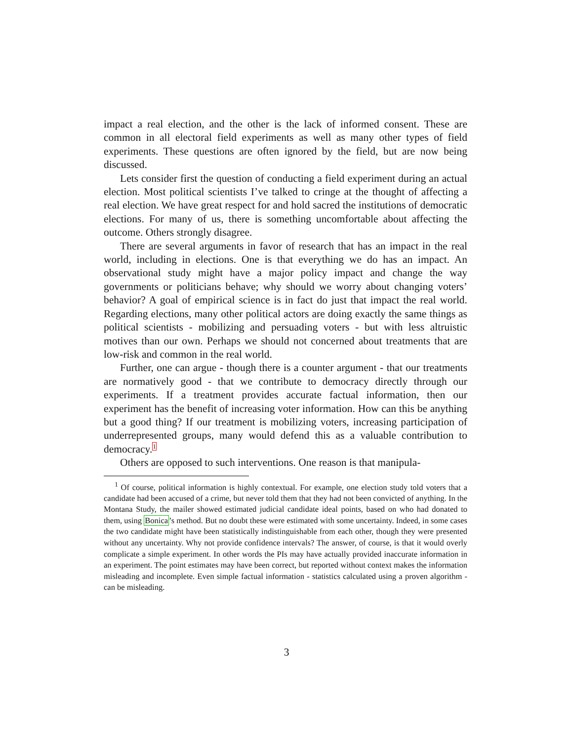impact a real election, and the other is the lack of informed consent. These are common in all electoral field experiments as well as many other types of field experiments. These questions are often ignored by the field, but are now being discussed.
Lets consider first the question of conducting a field experiment during an actual election. Most political scientists I’ve talked to cringe at the thought of affecting a real election. We have great respect for and hold sacred the institutions of democratic elections. For many of us, there is something uncomfortable about affecting the outcome. Others strongly disagree.
There are several arguments in favor of research that has an impact in the real world, including in elections. One is that everything we do has an impact. An observational study might have a major policy impact and change the way governments or politicians behave; why should we worry about changing voters’ behavior? A goal of empirical science is in fact do just that impact the real world. Regarding elections, many other political actors are doing exactly the same things as political scientists - mobilizing and persuading voters - but with less altruistic motives than our own. Perhaps we should not concerned about treatments that are low-risk and common in the real world.
Further, one can argue - though there is a counter argument - that our treatments are normatively good - that we contribute to democracy directly through our experiments. If a treatment provides accurate factual information, then our experiment has the benefit of increasing voter information. How can this be anything but a good thing? If our treatment is mobilizing voters, increasing participation of underrepresented groups, many would defend this as a valuable contribution to democracy.1
Others are opposed to such interventions. One reason is that manipula-
<sup>1</sup> Of course, political information is highly contextual. For example, one election study told voters that a candidate had been accused of a crime, but never told them that they had not been convicted of anything. In the Montana Study, the mailer showed estimated judicial candidate ideal points, based on who had donated to them, using Bonica’s method. But no doubt these were estimated with some uncertainty. Indeed, in some cases the two candidate might have been statistically indistinguishable from each other, though they were presented without any uncertainty. Why not provide confidence intervals? The answer, of course, is that it would overly complicate a simple experiment. In other words the PIs may have actually provided inaccurate information in an experiment. The point estimates may have been correct, but reported without context makes the information misleading and incomplete. Even simple factual information - statistics calculated using a proven algorithm - can be misleading.
3